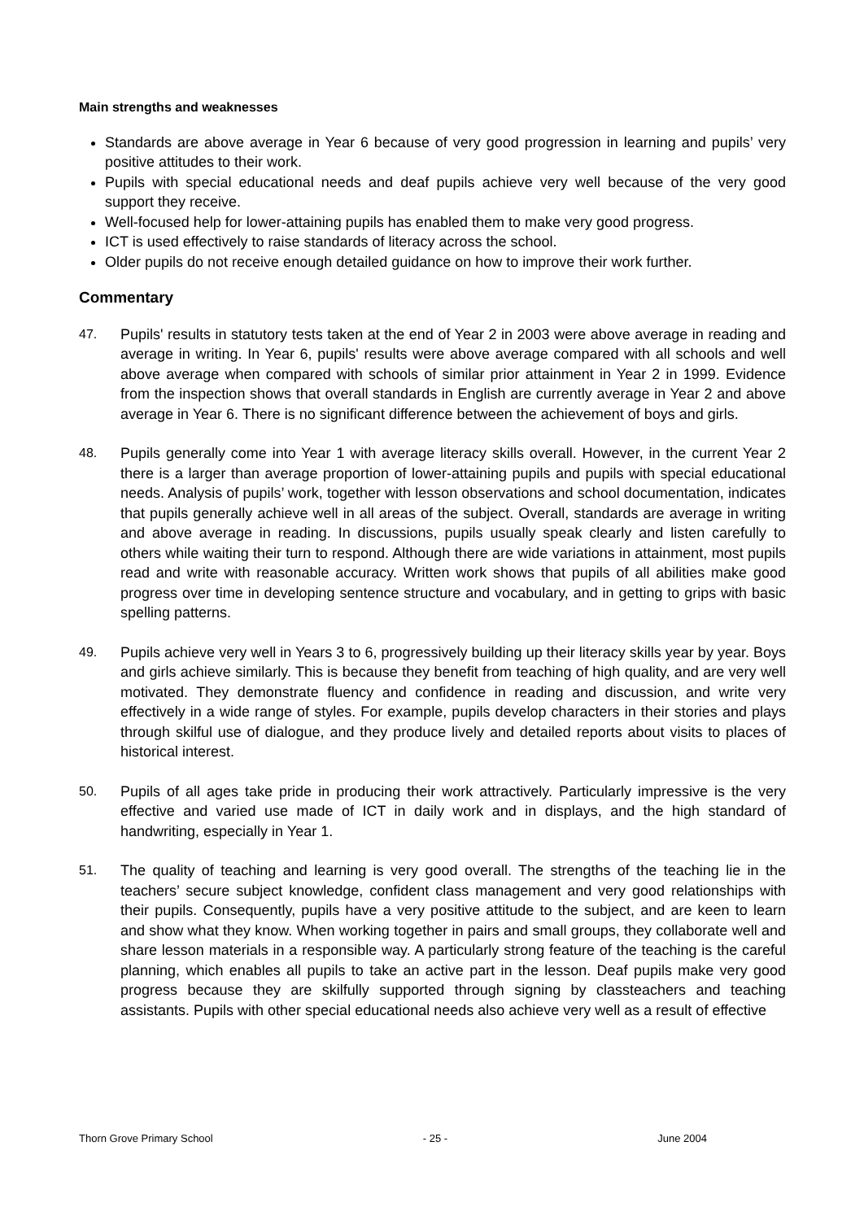Main strengths and weaknesses
Standards are above average in Year 6 because of very good progression in learning and pupils’ very positive attitudes to their work.
Pupils with special educational needs and deaf pupils achieve very well because of the very good support they receive.
Well-focused help for lower-attaining pupils has enabled them to make very good progress.
ICT is used effectively to raise standards of literacy across the school.
Older pupils do not receive enough detailed guidance on how to improve their work further.
Commentary
47. Pupils' results in statutory tests taken at the end of Year 2 in 2003 were above average in reading and average in writing. In Year 6, pupils' results were above average compared with all schools and well above average when compared with schools of similar prior attainment in Year 2 in 1999. Evidence from the inspection shows that overall standards in English are currently average in Year 2 and above average in Year 6. There is no significant difference between the achievement of boys and girls.
48. Pupils generally come into Year 1 with average literacy skills overall. However, in the current Year 2 there is a larger than average proportion of lower-attaining pupils and pupils with special educational needs. Analysis of pupils’ work, together with lesson observations and school documentation, indicates that pupils generally achieve well in all areas of the subject. Overall, standards are average in writing and above average in reading. In discussions, pupils usually speak clearly and listen carefully to others while waiting their turn to respond. Although there are wide variations in attainment, most pupils read and write with reasonable accuracy. Written work shows that pupils of all abilities make good progress over time in developing sentence structure and vocabulary, and in getting to grips with basic spelling patterns.
49. Pupils achieve very well in Years 3 to 6, progressively building up their literacy skills year by year. Boys and girls achieve similarly. This is because they benefit from teaching of high quality, and are very well motivated. They demonstrate fluency and confidence in reading and discussion, and write very effectively in a wide range of styles. For example, pupils develop characters in their stories and plays through skilful use of dialogue, and they produce lively and detailed reports about visits to places of historical interest.
50. Pupils of all ages take pride in producing their work attractively. Particularly impressive is the very effective and varied use made of ICT in daily work and in displays, and the high standard of handwriting, especially in Year 1.
51. The quality of teaching and learning is very good overall. The strengths of the teaching lie in the teachers’ secure subject knowledge, confident class management and very good relationships with their pupils. Consequently, pupils have a very positive attitude to the subject, and are keen to learn and show what they know. When working together in pairs and small groups, they collaborate well and share lesson materials in a responsible way. A particularly strong feature of the teaching is the careful planning, which enables all pupils to take an active part in the lesson. Deaf pupils make very good progress because they are skilfully supported through signing by classteachers and teaching assistants. Pupils with other special educational needs also achieve very well as a result of effective
Thorn Grove Primary School - 25 - June 2004